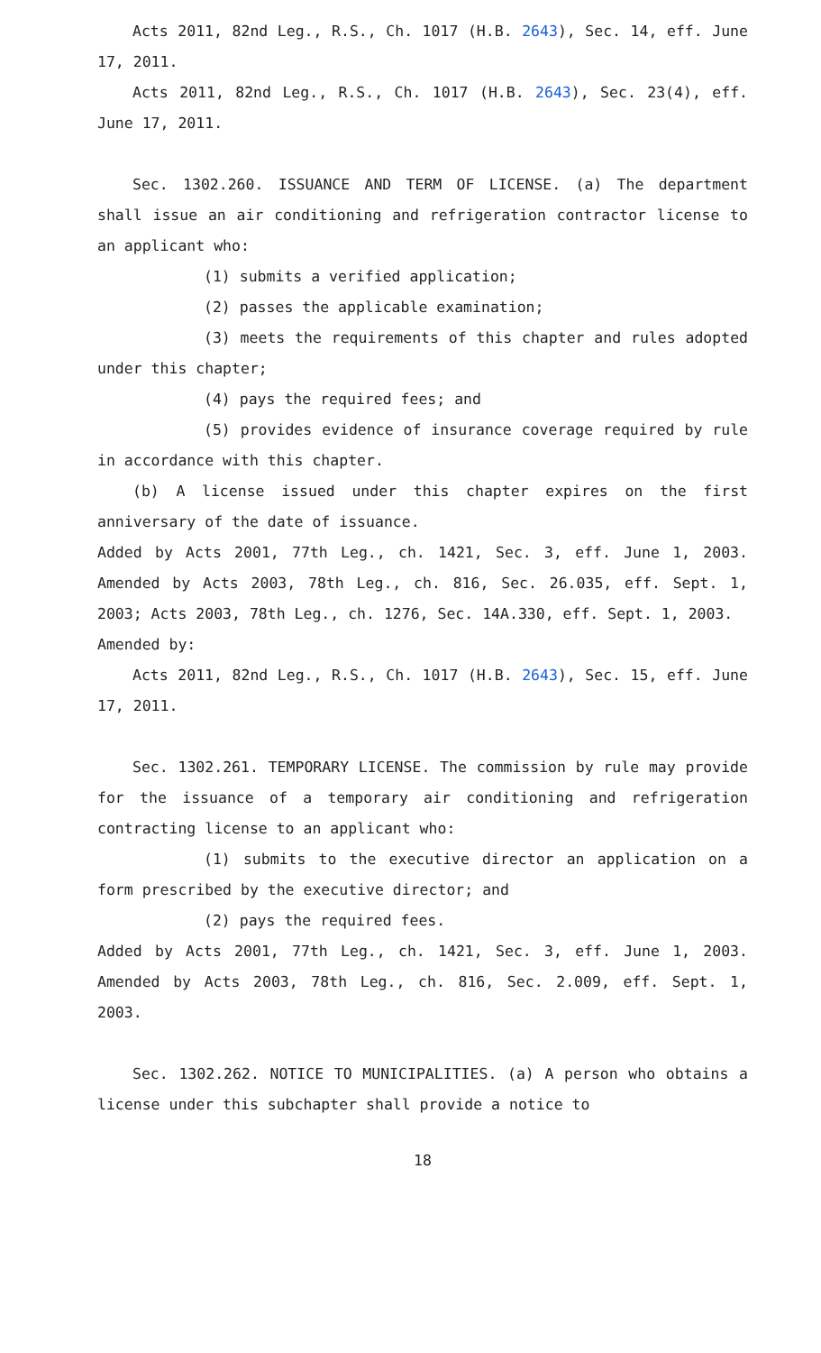Acts 2011, 82nd Leg., R.S., Ch. 1017 (H.B. 2643), Sec. 14, eff. June 17, 2011.
Acts 2011, 82nd Leg., R.S., Ch. 1017 (H.B. 2643), Sec. 23(4), eff. June 17, 2011.
Sec. 1302.260. ISSUANCE AND TERM OF LICENSE. (a) The department shall issue an air conditioning and refrigeration contractor license to an applicant who:
(1) submits a verified application;
(2) passes the applicable examination;
(3) meets the requirements of this chapter and rules adopted under this chapter;
(4) pays the required fees; and
(5) provides evidence of insurance coverage required by rule in accordance with this chapter.
(b) A license issued under this chapter expires on the first anniversary of the date of issuance.
Added by Acts 2001, 77th Leg., ch. 1421, Sec. 3, eff. June 1, 2003. Amended by Acts 2003, 78th Leg., ch. 816, Sec. 26.035, eff. Sept. 1, 2003; Acts 2003, 78th Leg., ch. 1276, Sec. 14A.330, eff. Sept. 1, 2003.
Amended by:
Acts 2011, 82nd Leg., R.S., Ch. 1017 (H.B. 2643), Sec. 15, eff. June 17, 2011.
Sec. 1302.261. TEMPORARY LICENSE. The commission by rule may provide for the issuance of a temporary air conditioning and refrigeration contracting license to an applicant who:
(1) submits to the executive director an application on a form prescribed by the executive director; and
(2) pays the required fees.
Added by Acts 2001, 77th Leg., ch. 1421, Sec. 3, eff. June 1, 2003. Amended by Acts 2003, 78th Leg., ch. 816, Sec. 2.009, eff. Sept. 1, 2003.
Sec. 1302.262. NOTICE TO MUNICIPALITIES. (a) A person who obtains a license under this subchapter shall provide a notice to
18